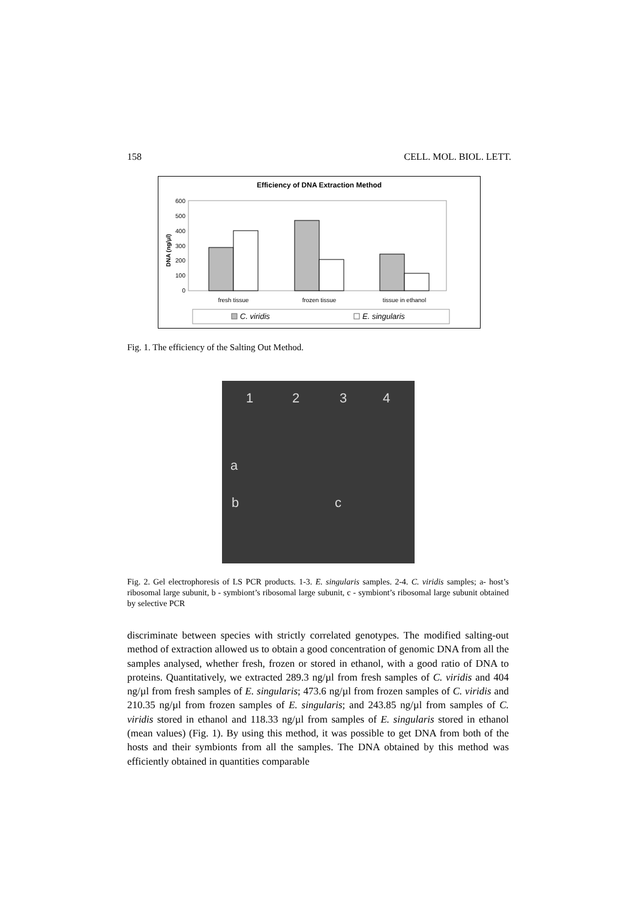158 CELL. MOL. BIOL. LETT.
Efficiency of DNA Extraction Method
600
500
400
300
200
100
0
DNA (ng/µl)
fresh tissue
frozen tissue
tissue in ethanol
C. viridis
E. singularis
Fig. 1. The efficiency of the Salting Out Method.
1 2 3 4
a
b c
Fig. 2. Gel electrophoresis of LS PCR products. 1-3. E. singularis samples. 2-4. C. viridis samples; a- host’s ribosomal large subunit, b - symbiont’s ribosomal large subunit, c - symbiont’s ribosomal large subunit obtained by selective PCR
discriminate between species with strictly correlated genotypes. The modified salting-out method of extraction allowed us to obtain a good concentration of genomic DNA from all the samples analysed, whether fresh, frozen or stored in ethanol, with a good ratio of DNA to proteins. Quantitatively, we extracted 289.3 ng/µl from fresh samples of C. viridis and 404 ng/µl from fresh samples of E. singularis; 473.6 ng/µl from frozen samples of C. viridis and 210.35 ng/µl from frozen samples of E. singularis; and 243.85 ng/µl from samples of C. viridis stored in ethanol and 118.33 ng/µl from samples of E. singularis stored in ethanol (mean values) (Fig. 1). By using this method, it was possible to get DNA from both of the hosts and their symbionts from all the samples. The DNA obtained by this method was efficiently obtained in quantities comparable